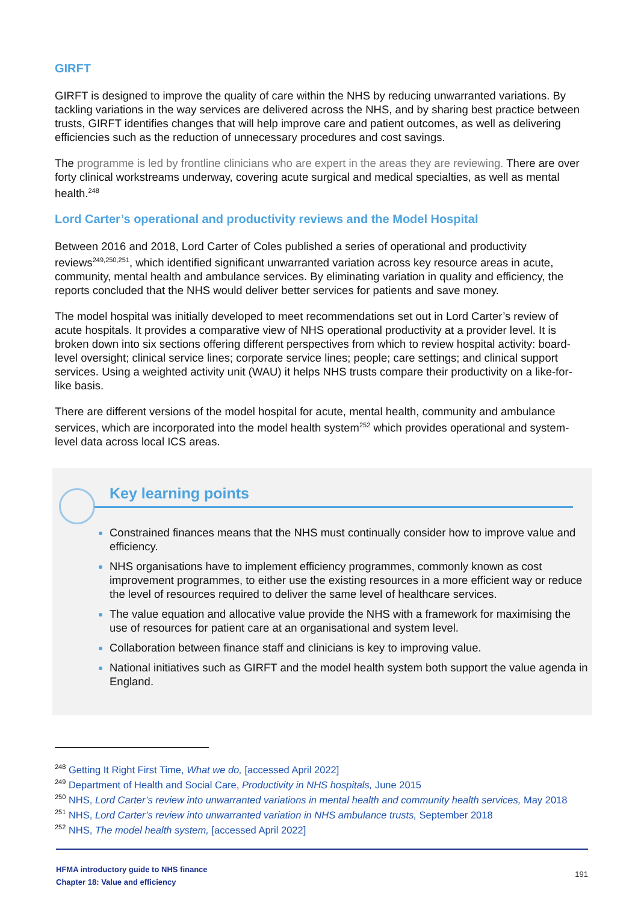GIRFT
GIRFT is designed to improve the quality of care within the NHS by reducing unwarranted variations. By tackling variations in the way services are delivered across the NHS, and by sharing best practice between trusts, GIRFT identifies changes that will help improve care and patient outcomes, as well as delivering efficiencies such as the reduction of unnecessary procedures and cost savings.
The programme is led by frontline clinicians who are expert in the areas they are reviewing. There are over forty clinical workstreams underway, covering acute surgical and medical specialties, as well as mental health.<sup>248</sup>
Lord Carter’s operational and productivity reviews and the Model Hospital
Between 2016 and 2018, Lord Carter of Coles published a series of operational and productivity reviews<sup>249,250,251</sup>, which identified significant unwarranted variation across key resource areas in acute, community, mental health and ambulance services. By eliminating variation in quality and efficiency, the reports concluded that the NHS would deliver better services for patients and save money.
The model hospital was initially developed to meet recommendations set out in Lord Carter’s review of acute hospitals. It provides a comparative view of NHS operational productivity at a provider level. It is broken down into six sections offering different perspectives from which to review hospital activity: board-level oversight; clinical service lines; corporate service lines; people; care settings; and clinical support services. Using a weighted activity unit (WAU) it helps NHS trusts compare their productivity on a like-for-like basis.
There are different versions of the model hospital for acute, mental health, community and ambulance services, which are incorporated into the model health system<sup>252</sup> which provides operational and system-level data across local ICS areas.
Key learning points
Constrained finances means that the NHS must continually consider how to improve value and efficiency.
NHS organisations have to implement efficiency programmes, commonly known as cost improvement programmes, to either use the existing resources in a more efficient way or reduce the level of resources required to deliver the same level of healthcare services.
The value equation and allocative value provide the NHS with a framework for maximising the use of resources for patient care at an organisational and system level.
Collaboration between finance staff and clinicians is key to improving value.
National initiatives such as GIRFT and the model health system both support the value agenda in England.
<sup>248</sup> Getting It Right First Time, What we do, [accessed April 2022]
<sup>249</sup> Department of Health and Social Care, Productivity in NHS hospitals, June 2015
<sup>250</sup> NHS, Lord Carter’s review into unwarranted variations in mental health and community health services, May 2018
<sup>251</sup> NHS, Lord Carter’s review into unwarranted variation in NHS ambulance trusts, September 2018
<sup>252</sup> NHS, The model health system, [accessed April 2022]
HFMA introductory guide to NHS finance
Chapter 18: Value and efficiency
191